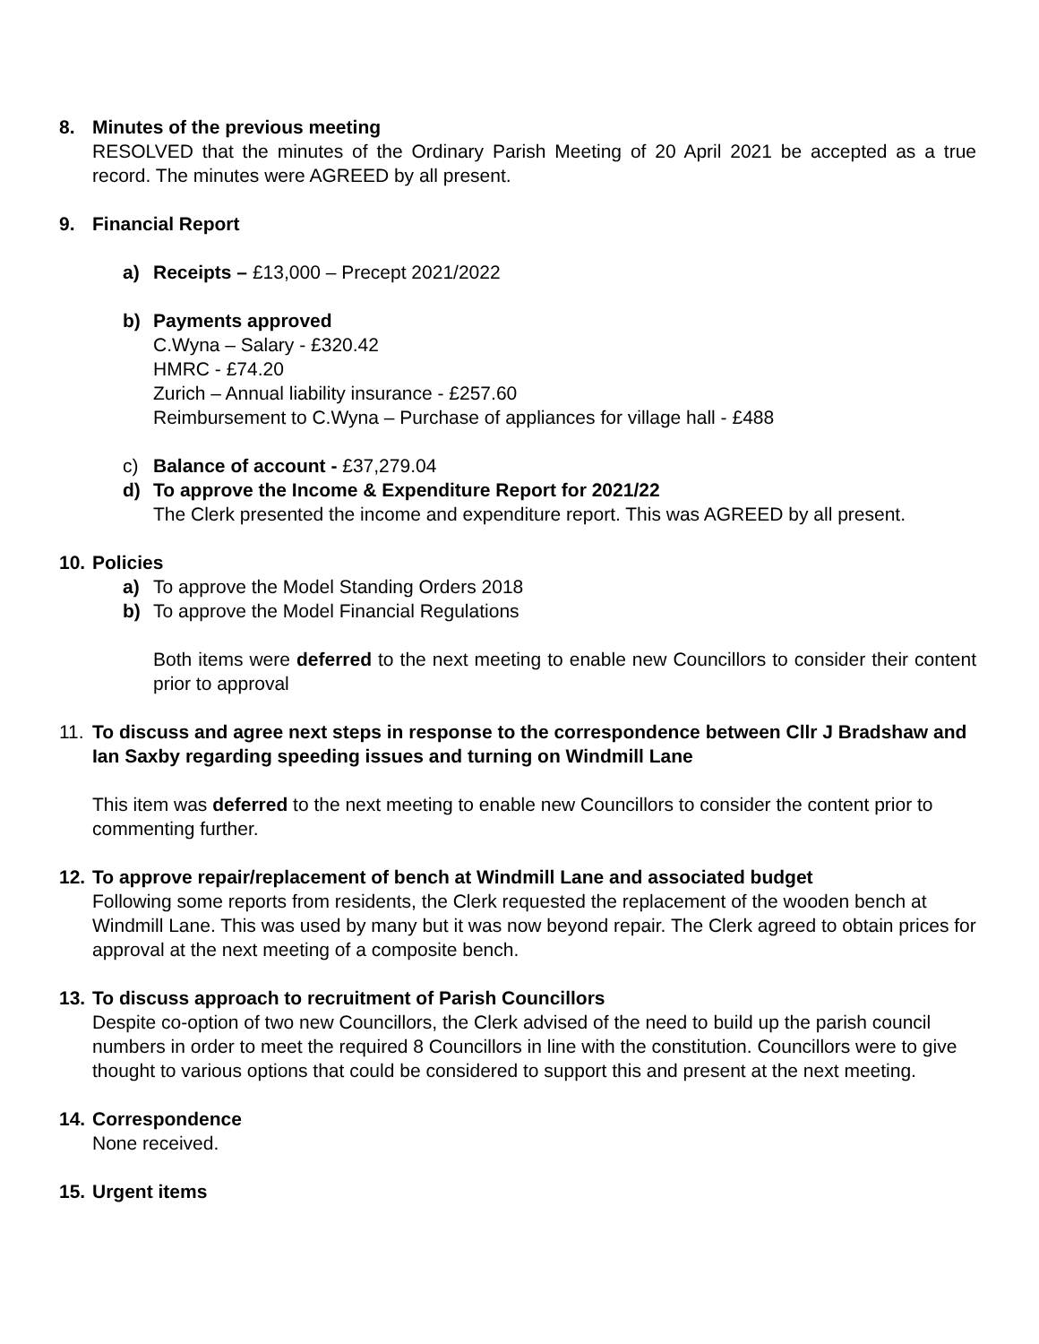8. Minutes of the previous meeting
RESOLVED that the minutes of the Ordinary Parish Meeting of 20 April 2021 be accepted as a true record. The minutes were AGREED by all present.
9. Financial Report
a) Receipts – £13,000 – Precept 2021/2022
b) Payments approved
C.Wyna – Salary - £320.42
HMRC - £74.20
Zurich – Annual liability insurance - £257.60
Reimbursement to C.Wyna – Purchase of appliances for village hall - £488
c) Balance of account - £37,279.04
d) To approve the Income & Expenditure Report for 2021/22
The Clerk presented the income and expenditure report. This was AGREED by all present.
10.
Policies
a) To approve the Model Standing Orders 2018
b) To approve the Model Financial Regulations
Both items were deferred to the next meeting to enable new Councillors to consider their content prior to approval
11.
To discuss and agree next steps in response to the correspondence between Cllr J Bradshaw and Ian Saxby regarding speeding issues and turning on Windmill Lane
This item was deferred to the next meeting to enable new Councillors to consider the content prior to commenting further.
12.
To approve repair/replacement of bench at Windmill Lane and associated budget
Following some reports from residents, the Clerk requested the replacement of the wooden bench at Windmill Lane. This was used by many but it was now beyond repair. The Clerk agreed to obtain prices for approval at the next meeting of a composite bench.
13.
To discuss approach to recruitment of Parish Councillors
Despite co-option of two new Councillors, the Clerk advised of the need to build up the parish council numbers in order to meet the required 8 Councillors in line with the constitution. Councillors were to give thought to various options that could be considered to support this and present at the next meeting.
14.
Correspondence
None received.
15.
Urgent items